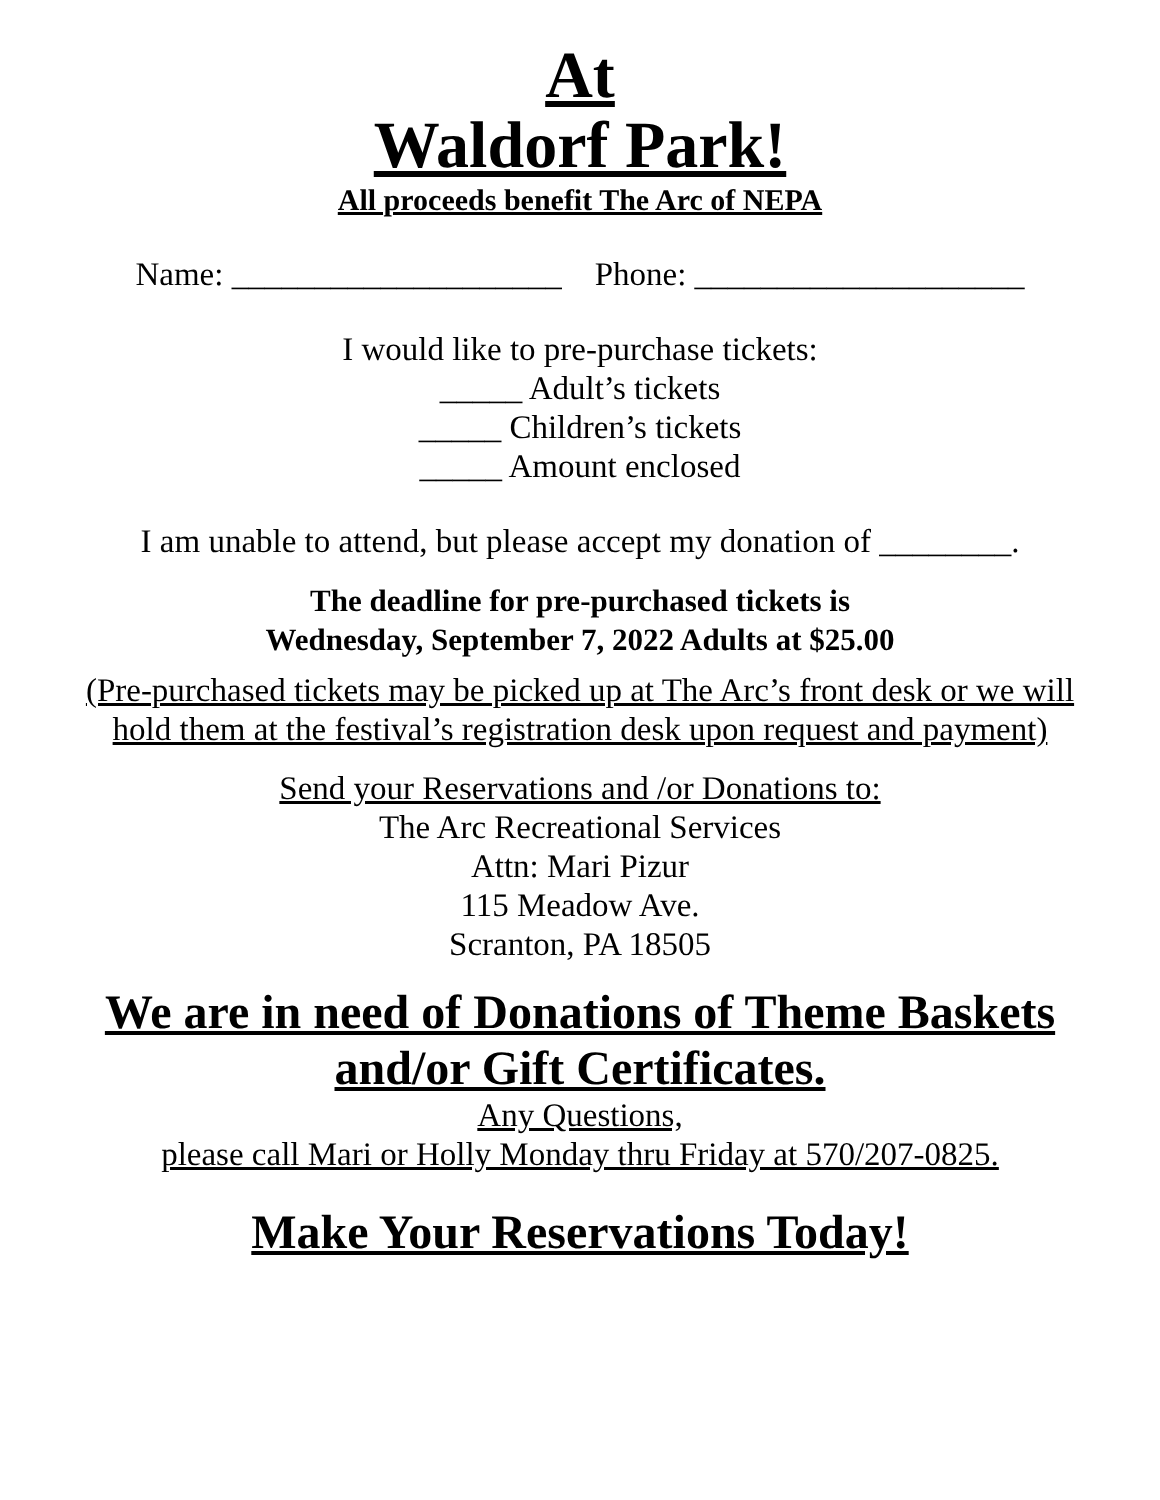At
Waldorf Park!
All proceeds benefit The Arc of NEPA
Name: ____________________ Phone: ____________________
I would like to pre-purchase tickets:
_____ Adult’s tickets
_____ Children’s tickets
_____ Amount enclosed
I am unable to attend, but please accept my donation of ________.
The deadline for pre-purchased tickets is
Wednesday, September 7, 2022 Adults at $25.00
(Pre-purchased tickets may be picked up at The Arc’s front desk or we will
hold them at the festival’s registration desk upon request and payment)
Send your Reservations and /or Donations to:
The Arc Recreational Services
Attn: Mari Pizur
115 Meadow Ave.
Scranton, PA 18505
We are in need of Donations of Theme Baskets
and/or Gift Certificates.
Any Questions,
please call Mari or Holly Monday thru Friday at 570/207-0825.
Make Your Reservations Today!